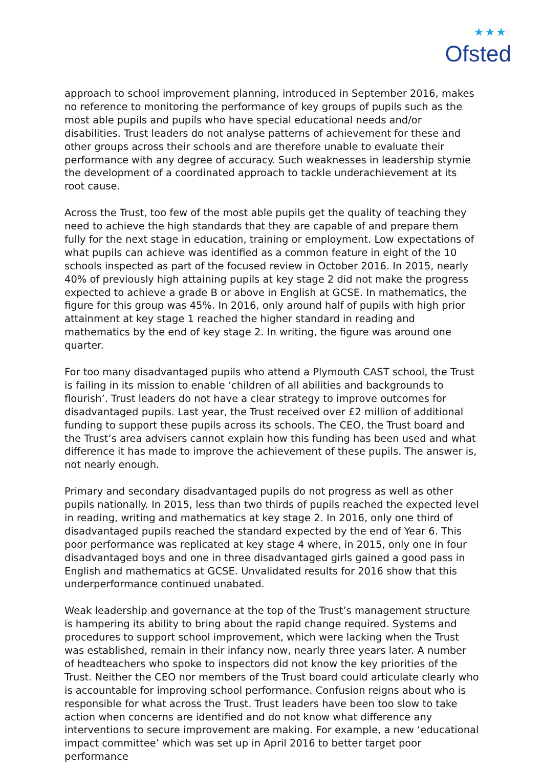★★★
Ofsted
approach to school improvement planning, introduced in September 2016, makes no reference to monitoring the performance of key groups of pupils such as the most able pupils and pupils who have special educational needs and/or disabilities. Trust leaders do not analyse patterns of achievement for these and other groups across their schools and are therefore unable to evaluate their performance with any degree of accuracy. Such weaknesses in leadership stymie the development of a coordinated approach to tackle underachievement at its root cause.
Across the Trust, too few of the most able pupils get the quality of teaching they need to achieve the high standards that they are capable of and prepare them fully for the next stage in education, training or employment. Low expectations of what pupils can achieve was identified as a common feature in eight of the 10 schools inspected as part of the focused review in October 2016. In 2015, nearly 40% of previously high attaining pupils at key stage 2 did not make the progress expected to achieve a grade B or above in English at GCSE. In mathematics, the figure for this group was 45%. In 2016, only around half of pupils with high prior attainment at key stage 1 reached the higher standard in reading and mathematics by the end of key stage 2. In writing, the figure was around one quarter.
For too many disadvantaged pupils who attend a Plymouth CAST school, the Trust is failing in its mission to enable ‘children of all abilities and backgrounds to flourish’. Trust leaders do not have a clear strategy to improve outcomes for disadvantaged pupils. Last year, the Trust received over £2 million of additional funding to support these pupils across its schools. The CEO, the Trust board and the Trust’s area advisers cannot explain how this funding has been used and what difference it has made to improve the achievement of these pupils. The answer is, not nearly enough.
Primary and secondary disadvantaged pupils do not progress as well as other pupils nationally. In 2015, less than two thirds of pupils reached the expected level in reading, writing and mathematics at key stage 2. In 2016, only one third of disadvantaged pupils reached the standard expected by the end of Year 6. This poor performance was replicated at key stage 4 where, in 2015, only one in four disadvantaged boys and one in three disadvantaged girls gained a good pass in English and mathematics at GCSE. Unvalidated results for 2016 show that this underperformance continued unabated.
Weak leadership and governance at the top of the Trust’s management structure is hampering its ability to bring about the rapid change required. Systems and procedures to support school improvement, which were lacking when the Trust was established, remain in their infancy now, nearly three years later. A number of headteachers who spoke to inspectors did not know the key priorities of the Trust. Neither the CEO nor members of the Trust board could articulate clearly who is accountable for improving school performance. Confusion reigns about who is responsible for what across the Trust. Trust leaders have been too slow to take action when concerns are identified and do not know what difference any interventions to secure improvement are making. For example, a new ‘educational impact committee’ which was set up in April 2016 to better target poor performance